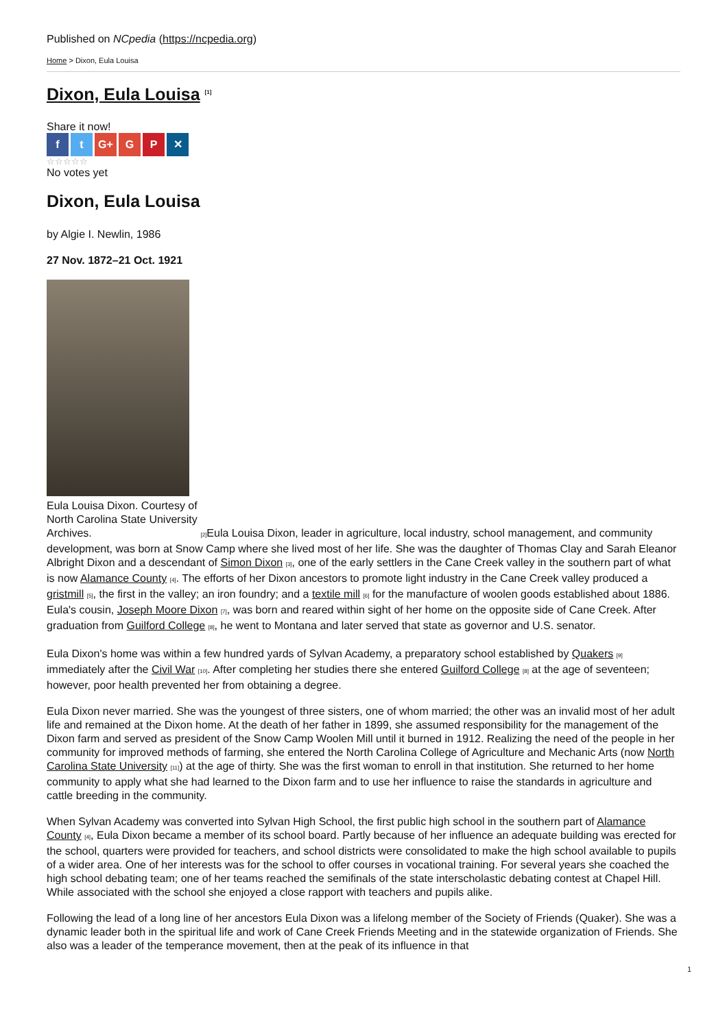Published on NCpedia (https://ncpedia.org)
Home > Dixon, Eula Louisa
Dixon, Eula Louisa <sup>[1]</sup>
Share it now!
f t G+ G P ✕
☆☆☆☆☆
No votes yet
Dixon, Eula Louisa
by Algie I. Newlin, 1986
27 Nov. 1872–21 Oct. 1921
Eula Louisa Dixon. Courtesy of North Carolina State University Archives. [2] Eula Louisa Dixon, leader in agriculture, local industry, school management, and community development, was born at Snow Camp where she lived most of her life. She was the daughter of Thomas Clay and Sarah Eleanor Albright Dixon and a descendant of Simon Dixon [3], one of the early settlers in the Cane Creek valley in the southern part of what is now Alamance County [4]. The efforts of her Dixon ancestors to promote light industry in the Cane Creek valley produced a gristmill [5], the first in the valley; an iron foundry; and a textile mill [6] for the manufacture of woolen goods established about 1886. Eula's cousin, Joseph Moore Dixon [7], was born and reared within sight of her home on the opposite side of Cane Creek. After graduation from Guilford College [8], he went to Montana and later served that state as governor and U.S. senator.
Eula Dixon's home was within a few hundred yards of Sylvan Academy, a preparatory school established by Quakers [9] immediately after the Civil War [10]. After completing her studies there she entered Guilford College [8] at the age of seventeen; however, poor health prevented her from obtaining a degree.
Eula Dixon never married. She was the youngest of three sisters, one of whom married; the other was an invalid most of her adult life and remained at the Dixon home. At the death of her father in 1899, she assumed responsibility for the management of the Dixon farm and served as president of the Snow Camp Woolen Mill until it burned in 1912. Realizing the need of the people in her community for improved methods of farming, she entered the North Carolina College of Agriculture and Mechanic Arts (now North Carolina State University [11]) at the age of thirty. She was the first woman to enroll in that institution. She returned to her home community to apply what she had learned to the Dixon farm and to use her influence to raise the standards in agriculture and cattle breeding in the community.
When Sylvan Academy was converted into Sylvan High School, the first public high school in the southern part of Alamance County [4], Eula Dixon became a member of its school board. Partly because of her influence an adequate building was erected for the school, quarters were provided for teachers, and school districts were consolidated to make the high school available to pupils of a wider area. One of her interests was for the school to offer courses in vocational training. For several years she coached the high school debating team; one of her teams reached the semifinals of the state interscholastic debating contest at Chapel Hill. While associated with the school she enjoyed a close rapport with teachers and pupils alike.
Following the lead of a long line of her ancestors Eula Dixon was a lifelong member of the Society of Friends (Quaker). She was a dynamic leader both in the spiritual life and work of Cane Creek Friends Meeting and in the statewide organization of Friends. She also was a leader of the temperance movement, then at the peak of its influence in that
1